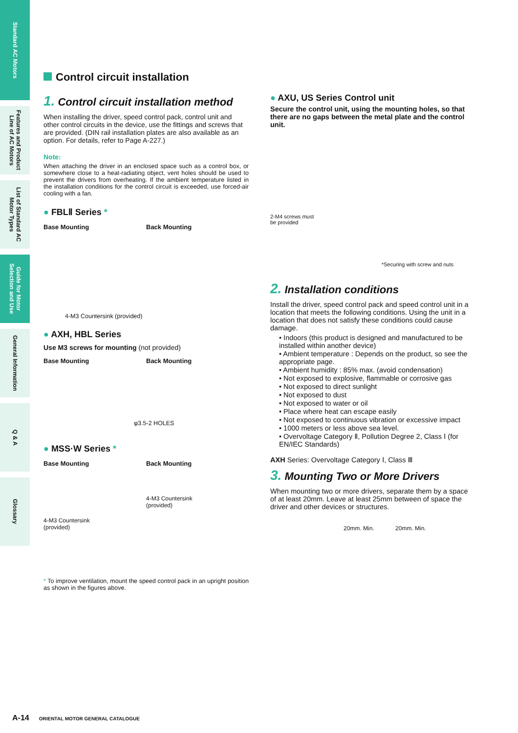Standard AC Motors
Features and Product Line of AC Motors
List of Standard AC Motor Types
Guide for Motor Selection and Use
General Information
Q & A
Glossary
Control circuit installation
1. Control circuit installation method
When installing the driver, speed control pack, control unit and other control circuits in the device, use the fittings and screws that are provided. (DIN rail installation plates are also available as an option. For details, refer to Page A-227.)
Note:
When attaching the driver in an enclosed space such as a control box, or somewhere close to a heat-radiating object, vent holes should be used to prevent the drivers from overheating. If the ambient temperature listed in the installation conditions for the control circuit is exceeded, use forced-air cooling with a fan.
● FBLⅡ Series *
Base Mounting Back Mounting
4-M3 Countersink (provided)
● AXH, HBL Series
Use M3 screws for mounting (not provided)
Base Mounting Back Mounting
φ3.5-2 HOLES
● MSS·W Series *
Base Mounting Back Mounting
4-M3 Countersink
(provided)
4-M3 Countersink
(provided)
* To improve ventilation, mount the speed control pack in an upright position as shown in the figures above.
● AXU, US Series Control unit
Secure the control unit, using the mounting holes, so that there are no gaps between the metal plate and the control unit.
2-M4 screws must
be provided
*Securing with screw and nuts
2. Installation conditions
Install the driver, speed control pack and speed control unit in a location that meets the following conditions. Using the unit in a location that does not satisfy these conditions could cause damage.
• Indoors (this product is designed and manufactured to be installed within another device)
• Ambient temperature : Depends on the product, so see the appropriate page.
• Ambient humidity : 85% max. (avoid condensation)
• Not exposed to explosive, flammable or corrosive gas
• Not exposed to direct sunlight
• Not exposed to dust
• Not exposed to water or oil
• Place where heat can escape easily
• Not exposed to continuous vibration or excessive impact
• 1000 meters or less above sea level.
• Overvoltage Category Ⅱ, Pollution Degree 2, Class Ⅰ (for EN/IEC Standards)
AXH Series: Overvoltage Category Ⅰ, Class Ⅲ
3. Mounting Two or More Drivers
When mounting two or more drivers, separate them by a space of at least 20mm. Leave at least 25mm between of space the driver and other devices or structures.
20mm. Min. 20mm. Min.
A-14 ORIENTAL MOTOR GENERAL CATALOGUE